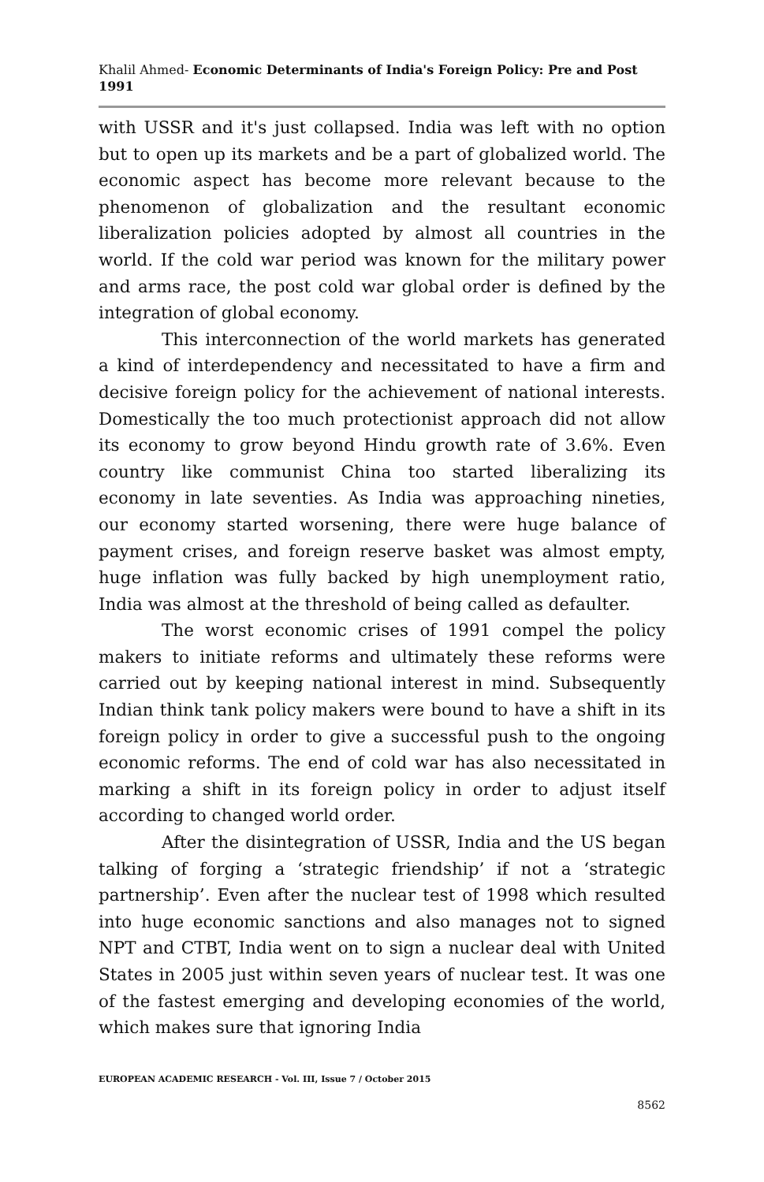Khalil Ahmed- Economic Determinants of India's Foreign Policy: Pre and Post 1991
with USSR and it's just collapsed. India was left with no option but to open up its markets and be a part of globalized world. The economic aspect has become more relevant because to the phenomenon of globalization and the resultant economic liberalization policies adopted by almost all countries in the world. If the cold war period was known for the military power and arms race, the post cold war global order is defined by the integration of global economy.
This interconnection of the world markets has generated a kind of interdependency and necessitated to have a firm and decisive foreign policy for the achievement of national interests. Domestically the too much protectionist approach did not allow its economy to grow beyond Hindu growth rate of 3.6%. Even country like communist China too started liberalizing its economy in late seventies. As India was approaching nineties, our economy started worsening, there were huge balance of payment crises, and foreign reserve basket was almost empty, huge inflation was fully backed by high unemployment ratio, India was almost at the threshold of being called as defaulter.
The worst economic crises of 1991 compel the policy makers to initiate reforms and ultimately these reforms were carried out by keeping national interest in mind. Subsequently Indian think tank policy makers were bound to have a shift in its foreign policy in order to give a successful push to the ongoing economic reforms. The end of cold war has also necessitated in marking a shift in its foreign policy in order to adjust itself according to changed world order.
After the disintegration of USSR, India and the US began talking of forging a ‘strategic friendship’ if not a ‘strategic partnership’. Even after the nuclear test of 1998 which resulted into huge economic sanctions and also manages not to signed NPT and CTBT, India went on to sign a nuclear deal with United States in 2005 just within seven years of nuclear test. It was one of the fastest emerging and developing economies of the world, which makes sure that ignoring India
EUROPEAN ACADEMIC RESEARCH - Vol. III, Issue 7 / October 2015
8562